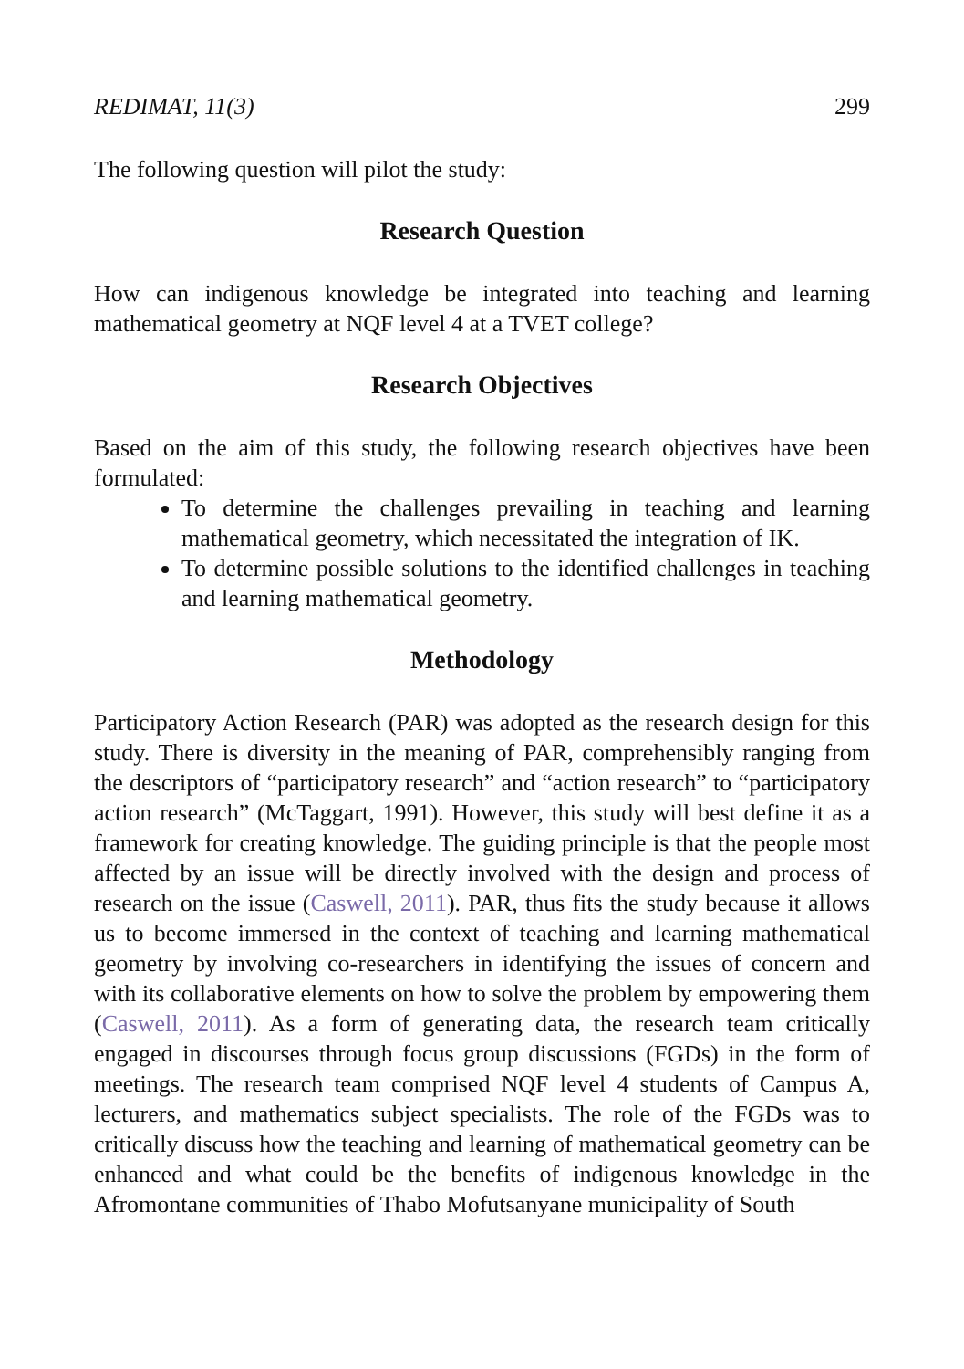REDIMAT, 11(3) 299
The following question will pilot the study:
Research Question
How can indigenous knowledge be integrated into teaching and learning mathematical geometry at NQF level 4 at a TVET college?
Research Objectives
Based on the aim of this study, the following research objectives have been formulated:
To determine the challenges prevailing in teaching and learning mathematical geometry, which necessitated the integration of IK.
To determine possible solutions to the identified challenges in teaching and learning mathematical geometry.
Methodology
Participatory Action Research (PAR) was adopted as the research design for this study. There is diversity in the meaning of PAR, comprehensibly ranging from the descriptors of “participatory research” and “action research” to “participatory action research” (McTaggart, 1991). However, this study will best define it as a framework for creating knowledge. The guiding principle is that the people most affected by an issue will be directly involved with the design and process of research on the issue (Caswell, 2011). PAR, thus fits the study because it allows us to become immersed in the context of teaching and learning mathematical geometry by involving co-researchers in identifying the issues of concern and with its collaborative elements on how to solve the problem by empowering them (Caswell, 2011). As a form of generating data, the research team critically engaged in discourses through focus group discussions (FGDs) in the form of meetings. The research team comprised NQF level 4 students of Campus A, lecturers, and mathematics subject specialists. The role of the FGDs was to critically discuss how the teaching and learning of mathematical geometry can be enhanced and what could be the benefits of indigenous knowledge in the Afromontane communities of Thabo Mofutsanyane municipality of South